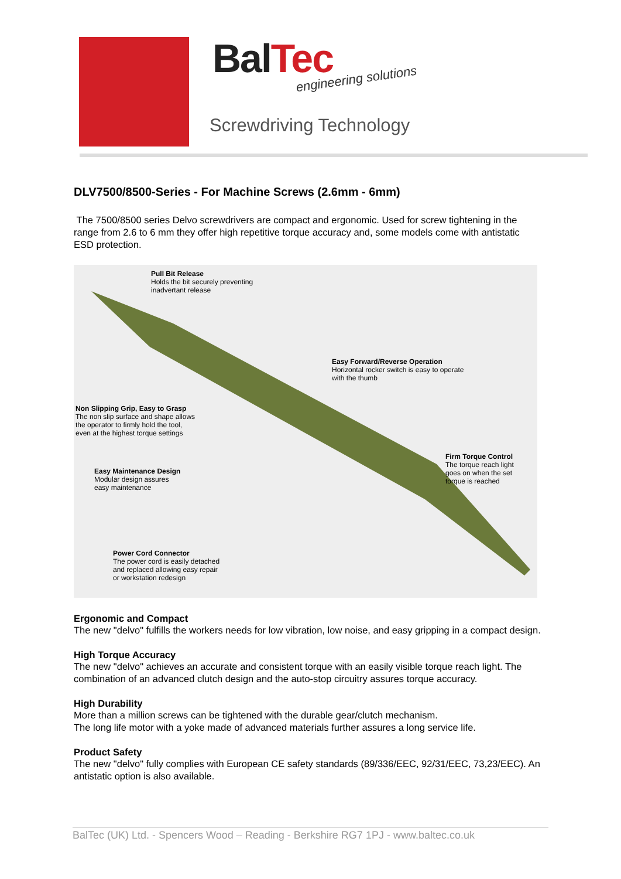Bal Tec engineering solutions
Screwdriving Technology
DLV7500/8500-Series - For Machine Screws (2.6mm - 6mm)
The 7500/8500 series Delvo screwdrivers are compact and ergonomic. Used for screw tightening in the range from 2.6 to 6 mm they offer high repetitive torque accuracy and, some models come with antistatic ESD protection.
Pull Bit Release
Holds the bit securely preventing
inadvertant release
Easy Forward/Reverse Operation
Horizontal rocker switch is easy to operate
with the thumb
Non Slipping Grip, Easy to Grasp
The non slip surface and shape allows
the operator to firmly hold the tool,
even at the highest torque settings
Firm Torque Control
The torque reach light
goes on when the set
torque is reached
Easy Maintenance Design
Modular design assures
easy maintenance
Power Cord Connector
The power cord is easily detached
and replaced allowing easy repair
or workstation redesign
Ergonomic and Compact
The new "delvo" fulfills the workers needs for low vibration, low noise, and easy gripping in a compact design.
High Torque Accuracy
The new "delvo" achieves an accurate and consistent torque with an easily visible torque reach light. The combination of an advanced clutch design and the auto-stop circuitry assures torque accuracy.
High Durability
More than a million screws can be tightened with the durable gear/clutch mechanism.
The long life motor with a yoke made of advanced materials further assures a long service life.
Product Safety
The new "delvo" fully complies with European CE safety standards (89/336/EEC, 92/31/EEC, 73,23/EEC). An antistatic option is also available.
BalTec (UK) Ltd. - Spencers Wood – Reading - Berkshire RG7 1PJ - www.baltec.co.uk